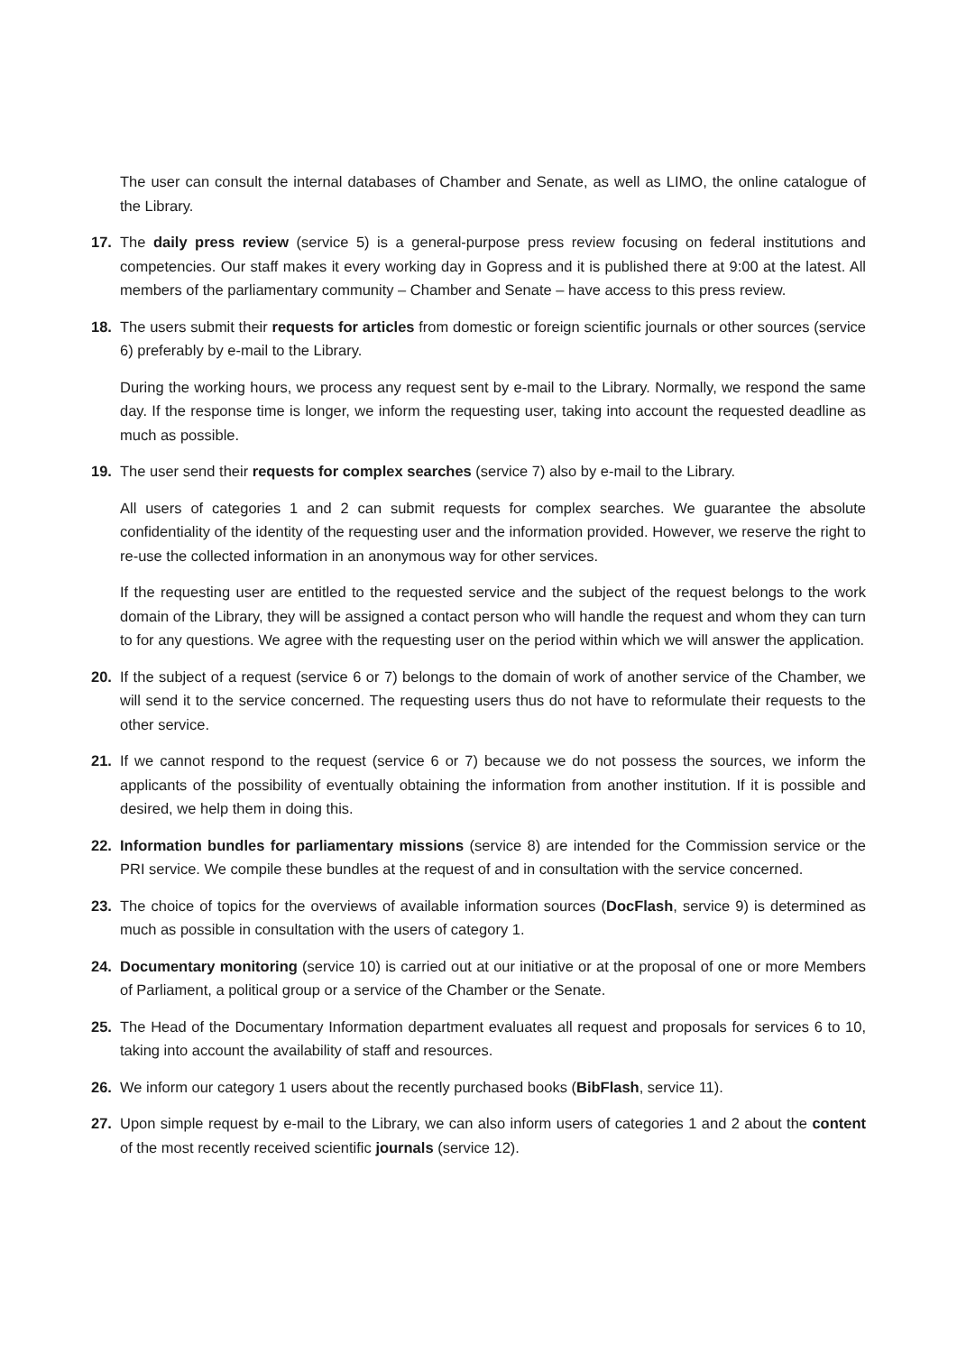The user can consult the internal databases of Chamber and Senate, as well as LIMO, the online catalogue of the Library.
17. The daily press review (service 5) is a general-purpose press review focusing on federal institutions and competencies. Our staff makes it every working day in Gopress and it is published there at 9:00 at the latest. All members of the parliamentary community – Chamber and Senate – have access to this press review.
18. The users submit their requests for articles from domestic or foreign scientific journals or other sources (service 6) preferably by e-mail to the Library.
During the working hours, we process any request sent by e-mail to the Library. Normally, we respond the same day. If the response time is longer, we inform the requesting user, taking into account the requested deadline as much as possible.
19. The user send their requests for complex searches (service 7) also by e-mail to the Library.
All users of categories 1 and 2 can submit requests for complex searches. We guarantee the absolute confidentiality of the identity of the requesting user and the information provided. However, we reserve the right to re-use the collected information in an anonymous way for other services.
If the requesting user are entitled to the requested service and the subject of the request belongs to the work domain of the Library, they will be assigned a contact person who will handle the request and whom they can turn to for any questions. We agree with the requesting user on the period within which we will answer the application.
20. If the subject of a request (service 6 or 7) belongs to the domain of work of another service of the Chamber, we will send it to the service concerned. The requesting users thus do not have to reformulate their requests to the other service.
21. If we cannot respond to the request (service 6 or 7) because we do not possess the sources, we inform the applicants of the possibility of eventually obtaining the information from another institution. If it is possible and desired, we help them in doing this.
22. Information bundles for parliamentary missions (service 8) are intended for the Commission service or the PRI service. We compile these bundles at the request of and in consultation with the service concerned.
23. The choice of topics for the overviews of available information sources (DocFlash, service 9) is determined as much as possible in consultation with the users of category 1.
24. Documentary monitoring (service 10) is carried out at our initiative or at the proposal of one or more Members of Parliament, a political group or a service of the Chamber or the Senate.
25. The Head of the Documentary Information department evaluates all request and proposals for services 6 to 10, taking into account the availability of staff and resources.
26. We inform our category 1 users about the recently purchased books (BibFlash, service 11).
27. Upon simple request by e-mail to the Library, we can also inform users of categories 1 and 2 about the content of the most recently received scientific journals (service 12).